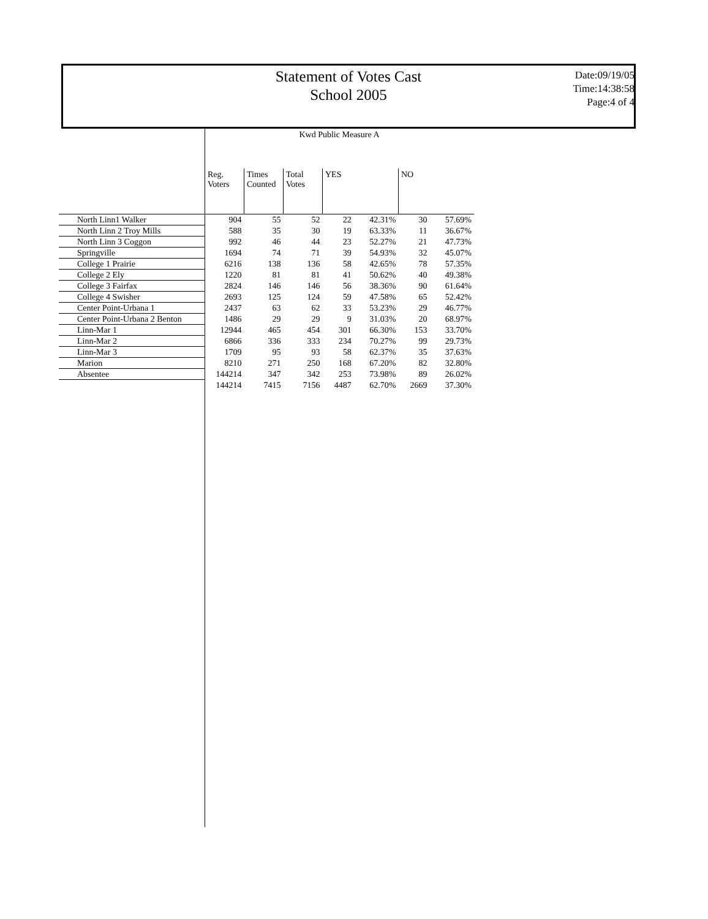Statement of Votes Cast
School 2005
Date:09/19/05
Time:14:38:58
Page:4 of 4
Kwd Public Measure A
| | Reg. Voters | Times Counted | Total Votes | YES | | NO | |
| --- | --- | --- | --- | --- | --- | --- | --- |
| North Linn1 Walker | 904 | 55 | 52 | 22 | 42.31% | 30 | 57.69% |
| North Linn 2 Troy Mills | 588 | 35 | 30 | 19 | 63.33% | 11 | 36.67% |
| North Linn 3 Coggon | 992 | 46 | 44 | 23 | 52.27% | 21 | 47.73% |
| Springville | 1694 | 74 | 71 | 39 | 54.93% | 32 | 45.07% |
| College 1 Prairie | 6216 | 138 | 136 | 58 | 42.65% | 78 | 57.35% |
| College 2 Ely | 1220 | 81 | 81 | 41 | 50.62% | 40 | 49.38% |
| College 3 Fairfax | 2824 | 146 | 146 | 56 | 38.36% | 90 | 61.64% |
| College 4 Swisher | 2693 | 125 | 124 | 59 | 47.58% | 65 | 52.42% |
| Center Point-Urbana 1 | 2437 | 63 | 62 | 33 | 53.23% | 29 | 46.77% |
| Center Point-Urbana 2 Benton | 1486 | 29 | 29 | 9 | 31.03% | 20 | 68.97% |
| Linn-Mar 1 | 12944 | 465 | 454 | 301 | 66.30% | 153 | 33.70% |
| Linn-Mar 2 | 6866 | 336 | 333 | 234 | 70.27% | 99 | 29.73% |
| Linn-Mar 3 | 1709 | 95 | 93 | 58 | 62.37% | 35 | 37.63% |
| Marion | 8210 | 271 | 250 | 168 | 67.20% | 82 | 32.80% |
| Absentee | 144214 | 347 | 342 | 253 | 73.98% | 89 | 26.02% |
| | 144214 | 7415 | 7156 | 4487 | 62.70% | 2669 | 37.30% |